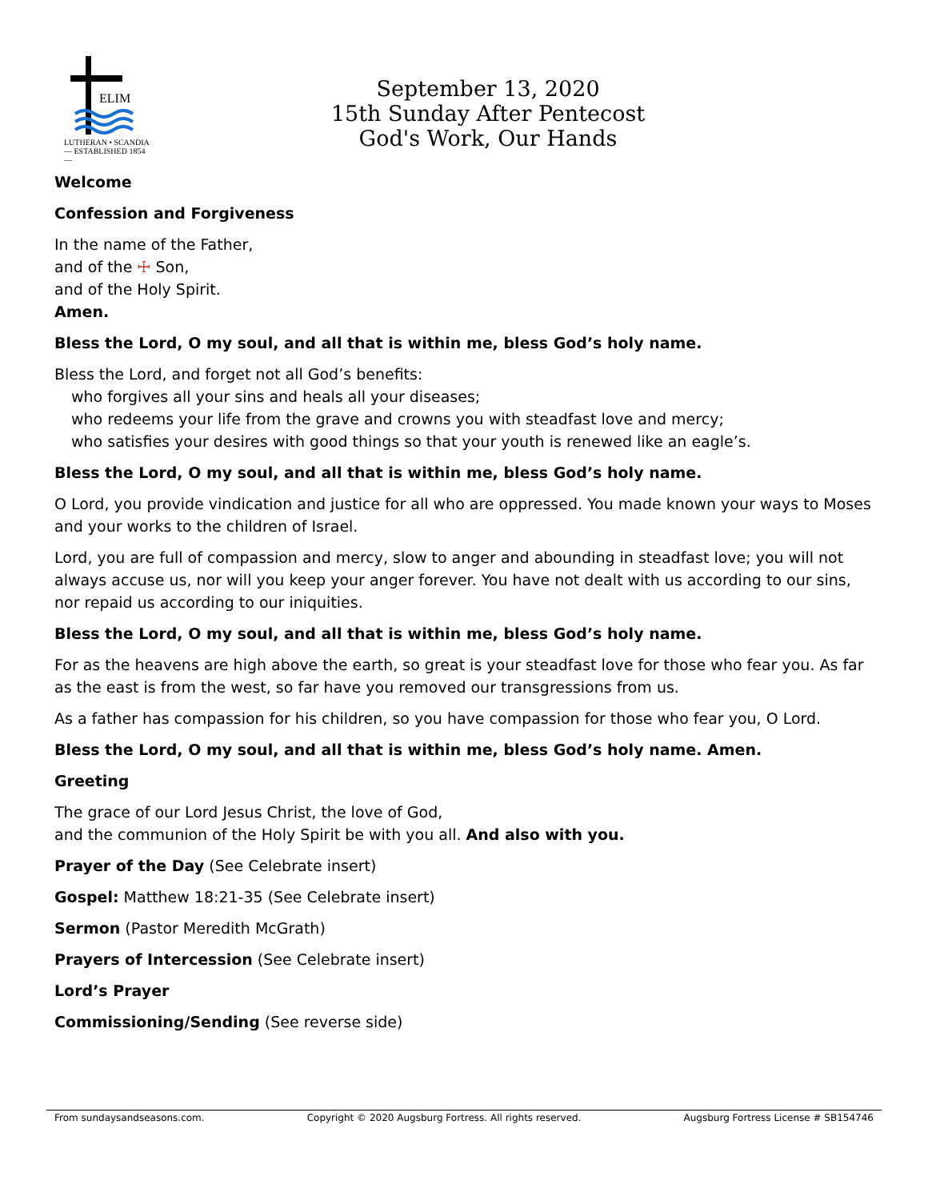ELIM
LUTHERAN • SCANDIA
— ESTABLISHED 1854 —
September 13, 2020
15th Sunday After Pentecost
God's Work, Our Hands
Welcome
Confession and Forgiveness
In the name of the Father,
and of the ☩ Son,
and of the Holy Spirit.
Amen.
Bless the Lord, O my soul, and all that is within me, bless God’s holy name.
Bless the Lord, and forget not all God’s benefits:
who forgives all your sins and heals all your diseases;
who redeems your life from the grave and crowns you with steadfast love and mercy;
who satisfies your desires with good things so that your youth is renewed like an eagle’s.
Bless the Lord, O my soul, and all that is within me, bless God’s holy name.
O Lord, you provide vindication and justice for all who are oppressed. You made known your ways to Moses and your works to the children of Israel.
Lord, you are full of compassion and mercy, slow to anger and abounding in steadfast love; you will not always accuse us, nor will you keep your anger forever. You have not dealt with us according to our sins, nor repaid us according to our iniquities.
Bless the Lord, O my soul, and all that is within me, bless God’s holy name.
For as the heavens are high above the earth, so great is your steadfast love for those who fear you. As far as the east is from the west, so far have you removed our transgressions from us.
As a father has compassion for his children, so you have compassion for those who fear you, O Lord.
Bless the Lord, O my soul, and all that is within me, bless God’s holy name. Amen.
Greeting
The grace of our Lord Jesus Christ, the love of God,
and the communion of the Holy Spirit be with you all. And also with you.
Prayer of the Day (See Celebrate insert)
Gospel: Matthew 18:21-35 (See Celebrate insert)
Sermon (Pastor Meredith McGrath)
Prayers of Intercession (See Celebrate insert)
Lord’s Prayer
Commissioning/Sending (See reverse side)
From sundaysandseasons.com. Copyright © 2020 Augsburg Fortress. All rights reserved. Augsburg Fortress License # SB154746